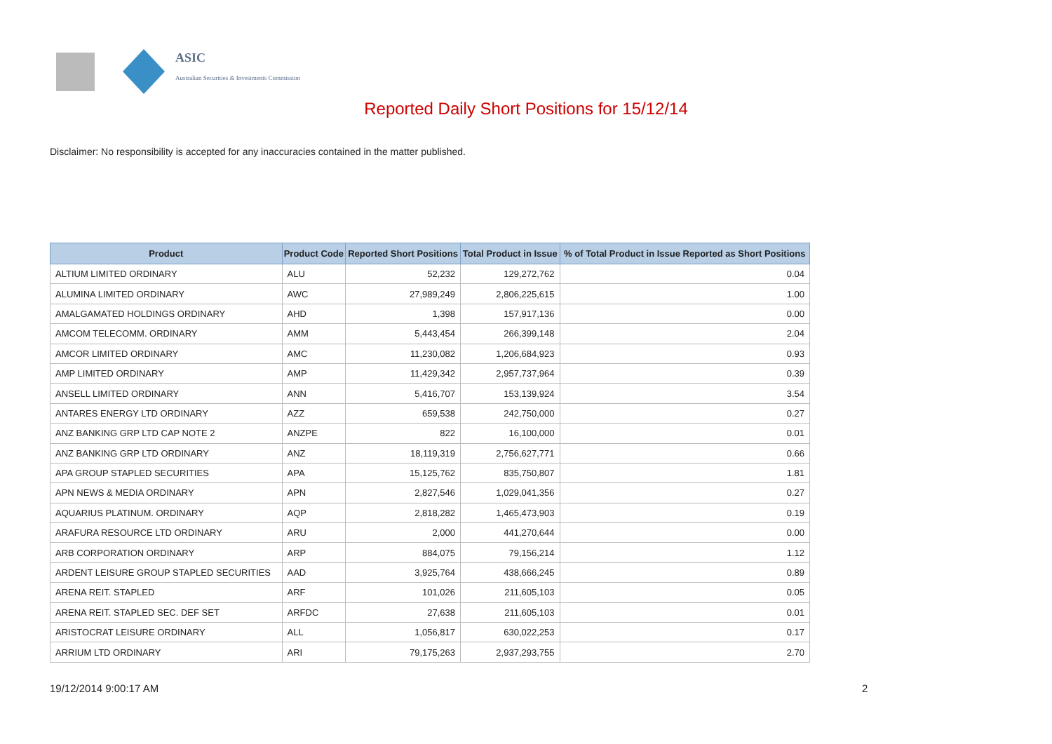ASIC
Australian Securities & Investments Commission
Reported Daily Short Positions for 15/12/14
Disclaimer: No responsibility is accepted for any inaccuracies contained in the matter published.
| Product | Product Code | Reported Short Positions | Total Product in Issue | % of Total Product in Issue Reported as Short Positions |
| --- | --- | --- | --- | --- |
| ALTIUM LIMITED ORDINARY | ALU | 52,232 | 129,272,762 | 0.04 |
| ALUMINA LIMITED ORDINARY | AWC | 27,989,249 | 2,806,225,615 | 1.00 |
| AMALGAMATED HOLDINGS ORDINARY | AHD | 1,398 | 157,917,136 | 0.00 |
| AMCOM TELECOMM. ORDINARY | AMM | 5,443,454 | 266,399,148 | 2.04 |
| AMCOR LIMITED ORDINARY | AMC | 11,230,082 | 1,206,684,923 | 0.93 |
| AMP LIMITED ORDINARY | AMP | 11,429,342 | 2,957,737,964 | 0.39 |
| ANSELL LIMITED ORDINARY | ANN | 5,416,707 | 153,139,924 | 3.54 |
| ANTARES ENERGY LTD ORDINARY | AZZ | 659,538 | 242,750,000 | 0.27 |
| ANZ BANKING GRP LTD CAP NOTE 2 | ANZPE | 822 | 16,100,000 | 0.01 |
| ANZ BANKING GRP LTD ORDINARY | ANZ | 18,119,319 | 2,756,627,771 | 0.66 |
| APA GROUP STAPLED SECURITIES | APA | 15,125,762 | 835,750,807 | 1.81 |
| APN NEWS & MEDIA ORDINARY | APN | 2,827,546 | 1,029,041,356 | 0.27 |
| AQUARIUS PLATINUM. ORDINARY | AQP | 2,818,282 | 1,465,473,903 | 0.19 |
| ARAFURA RESOURCE LTD ORDINARY | ARU | 2,000 | 441,270,644 | 0.00 |
| ARB CORPORATION ORDINARY | ARP | 884,075 | 79,156,214 | 1.12 |
| ARDENT LEISURE GROUP STAPLED SECURITIES | AAD | 3,925,764 | 438,666,245 | 0.89 |
| ARENA REIT. STAPLED | ARF | 101,026 | 211,605,103 | 0.05 |
| ARENA REIT. STAPLED SEC. DEF SET | ARFDC | 27,638 | 211,605,103 | 0.01 |
| ARISTOCRAT LEISURE ORDINARY | ALL | 1,056,817 | 630,022,253 | 0.17 |
| ARRIUM LTD ORDINARY | ARI | 79,175,263 | 2,937,293,755 | 2.70 |
19/12/2014 9:00:17 AM 2